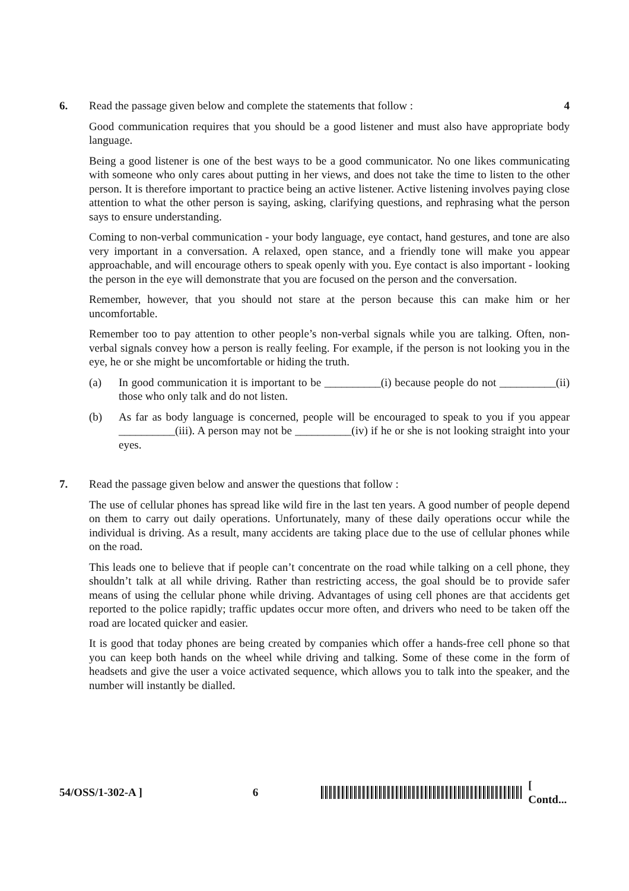6. Read the passage given below and complete the statements that follow : 4
Good communication requires that you should be a good listener and must also have appropriate body language.
Being a good listener is one of the best ways to be a good communicator. No one likes communicating with someone who only cares about putting in her views, and does not take the time to listen to the other person. It is therefore important to practice being an active listener. Active listening involves paying close attention to what the other person is saying, asking, clarifying questions, and rephrasing what the person says to ensure understanding.
Coming to non-verbal communication - your body language, eye contact, hand gestures, and tone are also very important in a conversation. A relaxed, open stance, and a friendly tone will make you appear approachable, and will encourage others to speak openly with you. Eye contact is also important - looking the person in the eye will demonstrate that you are focused on the person and the conversation.
Remember, however, that you should not stare at the person because this can make him or her uncomfortable.
Remember too to pay attention to other people’s non-verbal signals while you are talking. Often, non-verbal signals convey how a person is really feeling. For example, if the person is not looking you in the eye, he or she might be uncomfortable or hiding the truth.
(a) In good communication it is important to be __________(i) because people do not __________(ii) those who only talk and do not listen.
(b) As far as body language is concerned, people will be encouraged to speak to you if you appear __________(iii). A person may not be __________(iv) if he or she is not looking straight into your eyes.
7. Read the passage given below and answer the questions that follow :
The use of cellular phones has spread like wild fire in the last ten years. A good number of people depend on them to carry out daily operations. Unfortunately, many of these daily operations occur while the individual is driving. As a result, many accidents are taking place due to the use of cellular phones while on the road.
This leads one to believe that if people can’t concentrate on the road while talking on a cell phone, they shouldn’t talk at all while driving. Rather than restricting access, the goal should be to provide safer means of using the cellular phone while driving. Advantages of using cell phones are that accidents get reported to the police rapidly; traffic updates occur more often, and drivers who need to be taken off the road are located quicker and easier.
It is good that today phones are being created by companies which offer a hands-free cell phone so that you can keep both hands on the wheel while driving and talking. Some of these come in the form of headsets and give the user a voice activated sequence, which allows you to talk into the speaker, and the number will instantly be dialled.
54/OSS/1-302-A ] 6 [ Contd...